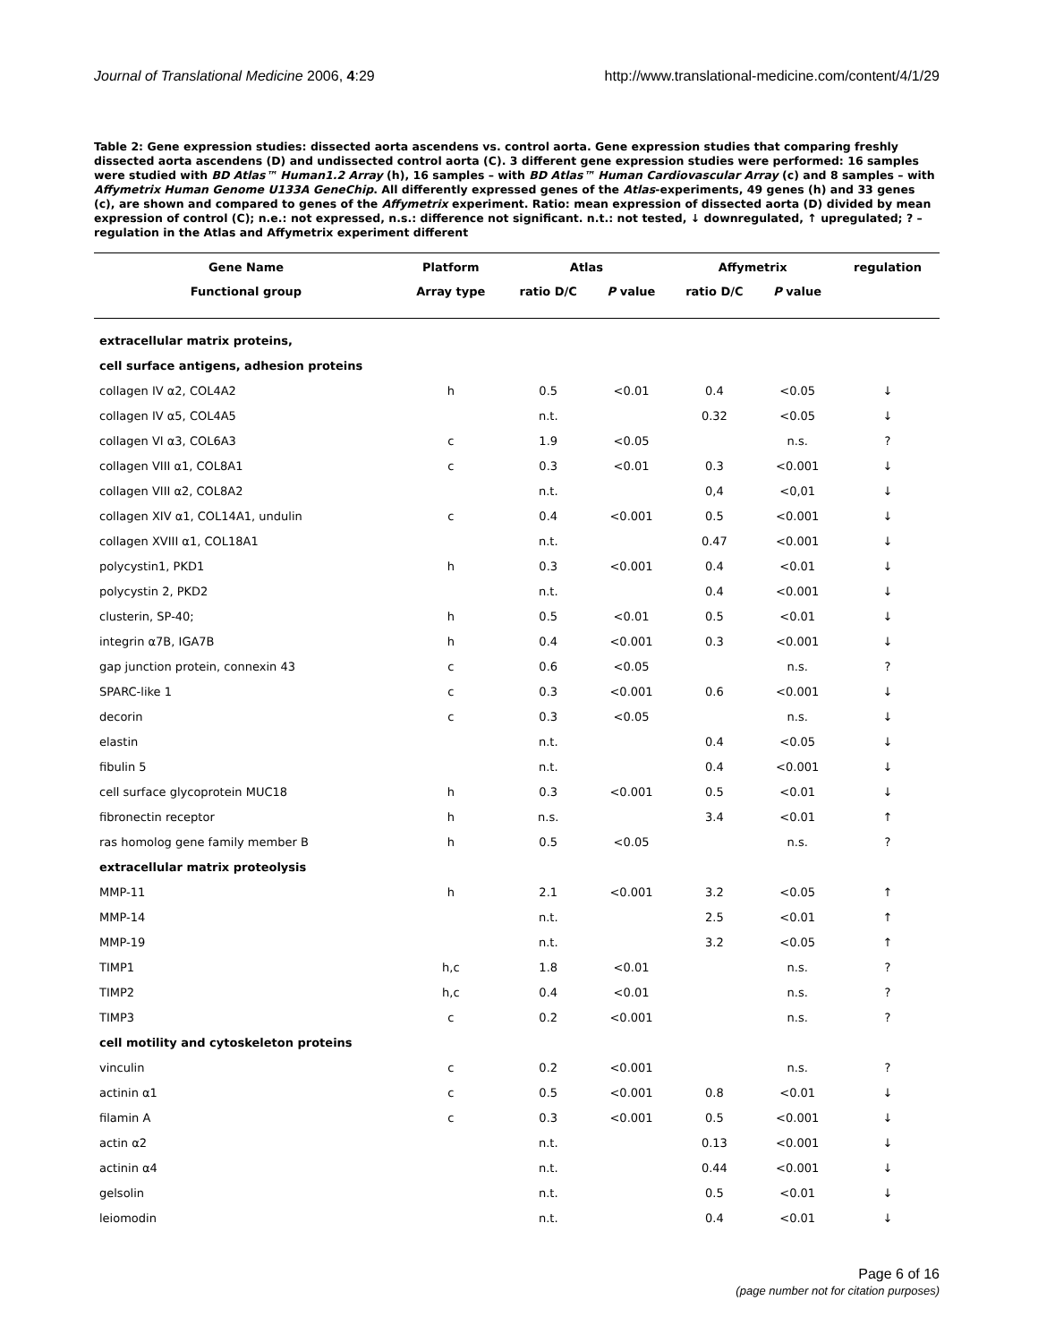Journal of Translational Medicine 2006, 4:29 http://www.translational-medicine.com/content/4/1/29
Table 2: Gene expression studies: dissected aorta ascendens vs. control aorta. Gene expression studies that comparing freshly dissected aorta ascendens (D) and undissected control aorta (C). 3 different gene expression studies were performed: 16 samples were studied with BD Atlas™ Human1.2 Array (h), 16 samples – with BD Atlas™ Human Cardiovascular Array (c) and 8 samples – with Affymetrix Human Genome U133A GeneChip. All differently expressed genes of the Atlas-experiments, 49 genes (h) and 33 genes (c), are shown and compared to genes of the Affymetrix experiment. Ratio: mean expression of dissected aorta (D) divided by mean expression of control (C); n.e.: not expressed, n.s.: difference not significant. n.t.: not tested, ↓ downregulated, ↑ upregulated; ? – regulation in the Atlas and Affymetrix experiment different
| Gene Name | Platform | Atlas | | Affymetrix | | regulation |
| --- | --- | --- | --- | --- | --- | --- |
| Functional group | Array type | ratio D/C | P value | ratio D/C | P value | |
| extracellular matrix proteins, | | | | | | |
| cell surface antigens, adhesion proteins | | | | | | |
| collagen IV α2, COL4A2 | h | 0.5 | <0.01 | 0.4 | <0.05 | ↓ |
| collagen IV α5, COL4A5 | | n.t. | | 0.32 | <0.05 | ↓ |
| collagen VI α3, COL6A3 | c | 1.9 | <0.05 | | n.s. | ? |
| collagen VIII α1, COL8A1 | c | 0.3 | <0.01 | 0.3 | <0.001 | ↓ |
| collagen VIII α2, COL8A2 | | n.t. | | 0,4 | <0,01 | ↓ |
| collagen XIV α1, COL14A1, undulin | c | 0.4 | <0.001 | 0.5 | <0.001 | ↓ |
| collagen XVIII α1, COL18A1 | | n.t. | | 0.47 | <0.001 | ↓ |
| polycystin1, PKD1 | h | 0.3 | <0.001 | 0.4 | <0.01 | ↓ |
| polycystin 2, PKD2 | | n.t. | | 0.4 | <0.001 | ↓ |
| clusterin, SP-40; | h | 0.5 | <0.01 | 0.5 | <0.01 | ↓ |
| integrin α7B, IGA7B | h | 0.4 | <0.001 | 0.3 | <0.001 | ↓ |
| gap junction protein, connexin 43 | c | 0.6 | <0.05 | | n.s. | ? |
| SPARC-like 1 | c | 0.3 | <0.001 | 0.6 | <0.001 | ↓ |
| decorin | c | 0.3 | <0.05 | | n.s. | ↓ |
| elastin | | n.t. | | 0.4 | <0.05 | ↓ |
| fibulin 5 | | n.t. | | 0.4 | <0.001 | ↓ |
| cell surface glycoprotein MUC18 | h | 0.3 | <0.001 | 0.5 | <0.01 | ↓ |
| fibronectin receptor | h | n.s. | | 3.4 | <0.01 | ↑ |
| ras homolog gene family member B | h | 0.5 | <0.05 | | n.s. | ? |
| extracellular matrix proteolysis | | | | | | |
| MMP-11 | h | 2.1 | <0.001 | 3.2 | <0.05 | ↑ |
| MMP-14 | | n.t. | | 2.5 | <0.01 | ↑ |
| MMP-19 | | n.t. | | 3.2 | <0.05 | ↑ |
| TIMP1 | h,c | 1.8 | <0.01 | | n.s. | ? |
| TIMP2 | h,c | 0.4 | <0.01 | | n.s. | ? |
| TIMP3 | c | 0.2 | <0.001 | | n.s. | ? |
| cell motility and cytoskeleton proteins | | | | | | |
| vinculin | c | 0.2 | <0.001 | | n.s. | ? |
| actinin α1 | c | 0.5 | <0.001 | 0.8 | <0.01 | ↓ |
| filamin A | c | 0.3 | <0.001 | 0.5 | <0.001 | ↓ |
| actin α2 | | n.t. | | 0.13 | <0.001 | ↓ |
| actinin α4 | | n.t. | | 0.44 | <0.001 | ↓ |
| gelsolin | | n.t. | | 0.5 | <0.01 | ↓ |
| leiomodin | | n.t. | | 0.4 | <0.01 | ↓ |
Page 6 of 16
(page number not for citation purposes)